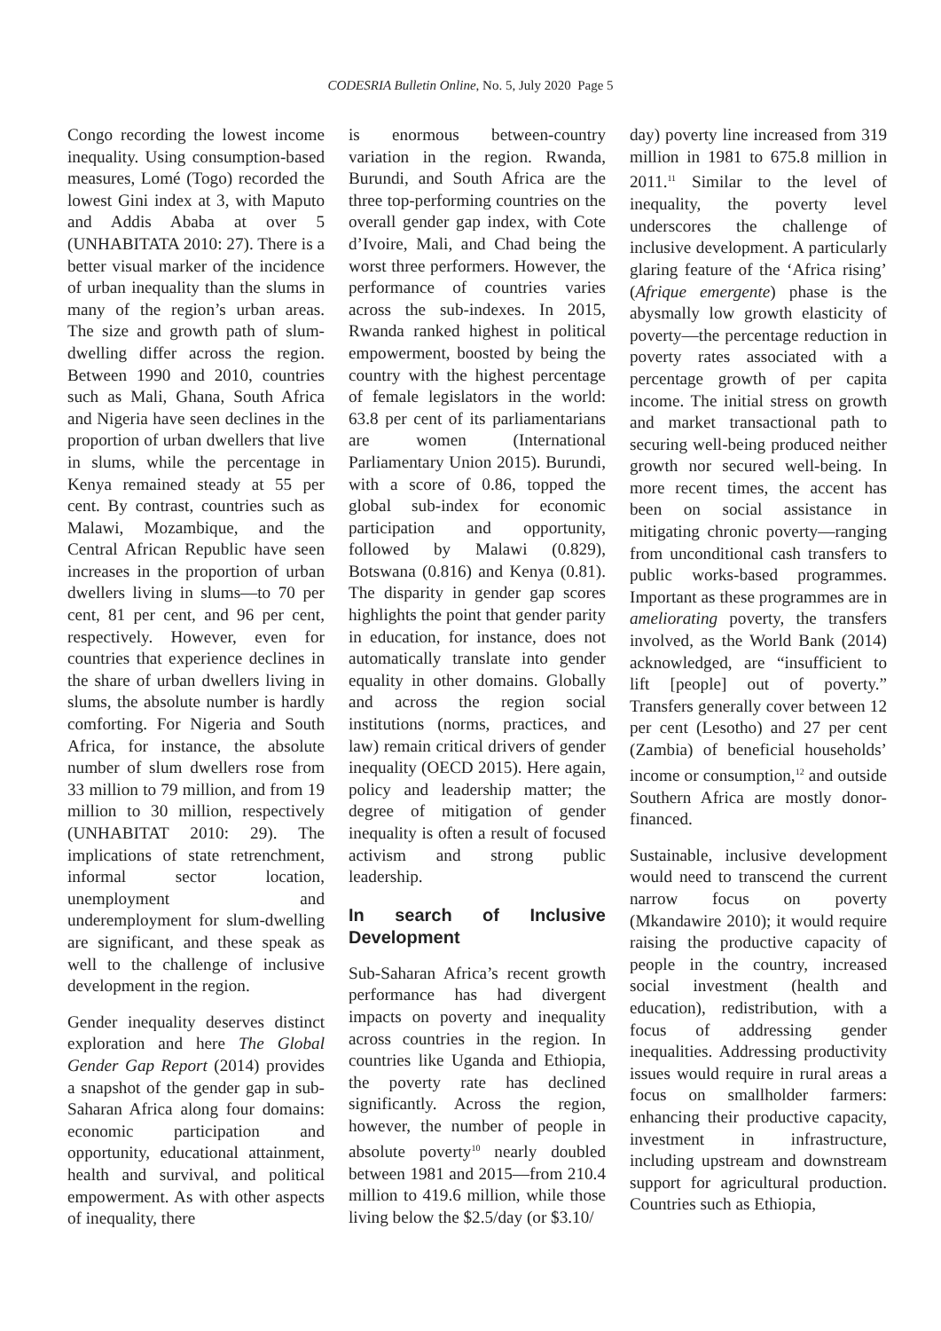CODESRIA Bulletin Online, No. 5, July 2020 Page 5
Congo recording the lowest income inequality. Using consumption-based measures, Lomé (Togo) recorded the lowest Gini index at 3, with Maputo and Addis Ababa at over 5 (UNHABITATA 2010: 27). There is a better visual marker of the incidence of urban inequality than the slums in many of the region’s urban areas. The size and growth path of slum-dwelling differ across the region. Between 1990 and 2010, countries such as Mali, Ghana, South Africa and Nigeria have seen declines in the proportion of urban dwellers that live in slums, while the percentage in Kenya remained steady at 55 per cent. By contrast, countries such as Malawi, Mozambique, and the Central African Republic have seen increases in the proportion of urban dwellers living in slums—to 70 per cent, 81 per cent, and 96 per cent, respectively. However, even for countries that experience declines in the share of urban dwellers living in slums, the absolute number is hardly comforting. For Nigeria and South Africa, for instance, the absolute number of slum dwellers rose from 33 million to 79 million, and from 19 million to 30 million, respectively (UNHABITAT 2010: 29). The implications of state retrenchment, informal sector location, unemployment and underemployment for slum-dwelling are significant, and these speak as well to the challenge of inclusive development in the region.
Gender inequality deserves distinct exploration and here The Global Gender Gap Report (2014) provides a snapshot of the gender gap in sub-Saharan Africa along four domains: economic participation and opportunity, educational attainment, health and survival, and political empowerment. As with other aspects of inequality, there
is enormous between-country variation in the region. Rwanda, Burundi, and South Africa are the three top-performing countries on the overall gender gap index, with Cote d’Ivoire, Mali, and Chad being the worst three performers. However, the performance of countries varies across the sub-indexes. In 2015, Rwanda ranked highest in political empowerment, boosted by being the country with the highest percentage of female legislators in the world: 63.8 per cent of its parliamentarians are women (International Parliamentary Union 2015). Burundi, with a score of 0.86, topped the global sub-index for economic participation and opportunity, followed by Malawi (0.829), Botswana (0.816) and Kenya (0.81). The disparity in gender gap scores highlights the point that gender parity in education, for instance, does not automatically translate into gender equality in other domains. Globally and across the region social institutions (norms, practices, and law) remain critical drivers of gender inequality (OECD 2015). Here again, policy and leadership matter; the degree of mitigation of gender inequality is often a result of focused activism and strong public leadership.
In search of Inclusive Development
Sub-Saharan Africa’s recent growth performance has had divergent impacts on poverty and inequality across countries in the region. In countries like Uganda and Ethiopia, the poverty rate has declined significantly. Across the region, however, the number of people in absolute poverty<sup>10</sup> nearly doubled between 1981 and 2015—from 210.4 million to 419.6 million, while those living below the $2.5/day (or $3.10/
day) poverty line increased from 319 million in 1981 to 675.8 million in 2011.<sup>11</sup> Similar to the level of inequality, the poverty level underscores the challenge of inclusive development. A particularly glaring feature of the ‘Africa rising’ (Afrique emergente) phase is the abysmally low growth elasticity of poverty—the percentage reduction in poverty rates associated with a percentage growth of per capita income. The initial stress on growth and market transactional path to securing well-being produced neither growth nor secured well-being. In more recent times, the accent has been on social assistance in mitigating chronic poverty—ranging from unconditional cash transfers to public works-based programmes. Important as these programmes are in ameliorating poverty, the transfers involved, as the World Bank (2014) acknowledged, are “insufficient to lift [people] out of poverty.” Transfers generally cover between 12 per cent (Lesotho) and 27 per cent (Zambia) of beneficial households’ income or consumption,<sup>12</sup> and outside Southern Africa are mostly donor-financed.
Sustainable, inclusive development would need to transcend the current narrow focus on poverty (Mkandawire 2010); it would require raising the productive capacity of people in the country, increased social investment (health and education), redistribution, with a focus of addressing gender inequalities. Addressing productivity issues would require in rural areas a focus on smallholder farmers: enhancing their productive capacity, investment in infrastructure, including upstream and downstream support for agricultural production. Countries such as Ethiopia,